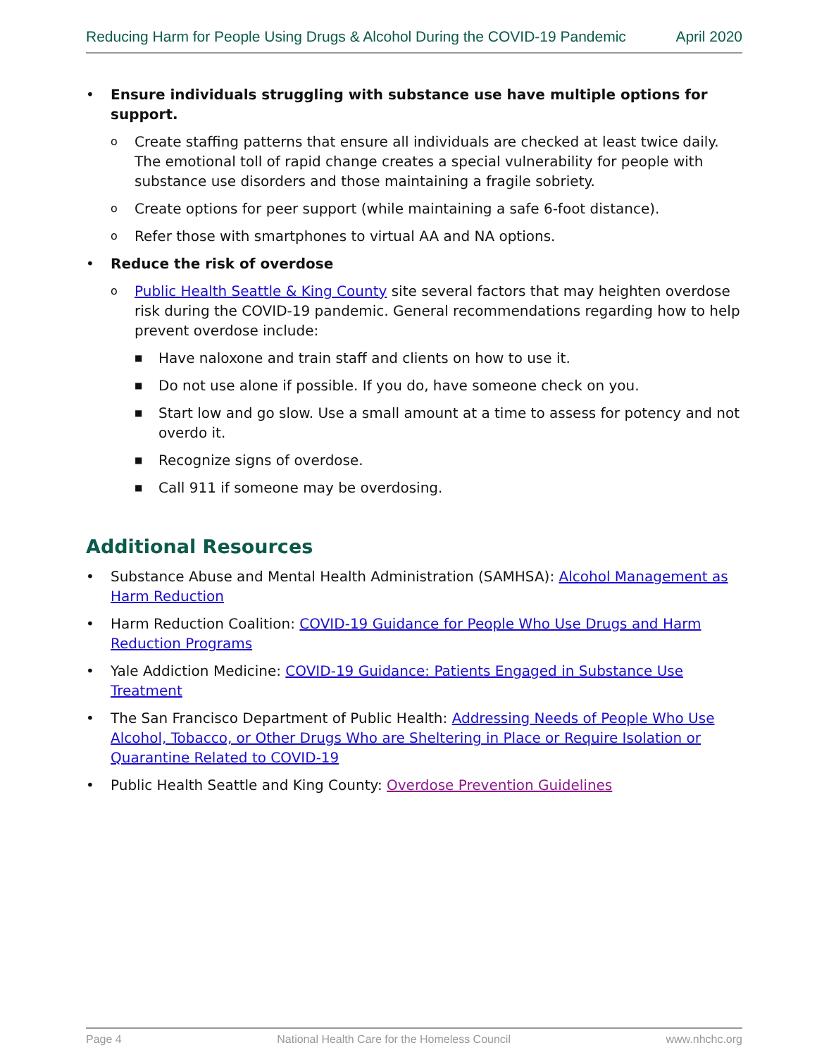Reducing Harm for People Using Drugs & Alcohol During the COVID-19 Pandemic April 2020
• Ensure individuals struggling with substance use have multiple options for support.
o Create staffing patterns that ensure all individuals are checked at least twice daily. The emotional toll of rapid change creates a special vulnerability for people with substance use disorders and those maintaining a fragile sobriety.
o Create options for peer support (while maintaining a safe 6-foot distance).
o Refer those with smartphones to virtual AA and NA options.
• Reduce the risk of overdose
o Public Health Seattle & King County site several factors that may heighten overdose risk during the COVID-19 pandemic. General recommendations regarding how to help prevent overdose include:
■ Have naloxone and train staff and clients on how to use it.
■ Do not use alone if possible. If you do, have someone check on you.
■ Start low and go slow. Use a small amount at a time to assess for potency and not overdo it.
■ Recognize signs of overdose.
■ Call 911 if someone may be overdosing.
Additional Resources
• Substance Abuse and Mental Health Administration (SAMHSA): Alcohol Management as Harm Reduction
• Harm Reduction Coalition: COVID-19 Guidance for People Who Use Drugs and Harm Reduction Programs
• Yale Addiction Medicine: COVID-19 Guidance: Patients Engaged in Substance Use Treatment
• The San Francisco Department of Public Health: Addressing Needs of People Who Use Alcohol, Tobacco, or Other Drugs Who are Sheltering in Place or Require Isolation or Quarantine Related to COVID-19
• Public Health Seattle and King County: Overdose Prevention Guidelines
Page 4 National Health Care for the Homeless Council www.nhchc.org